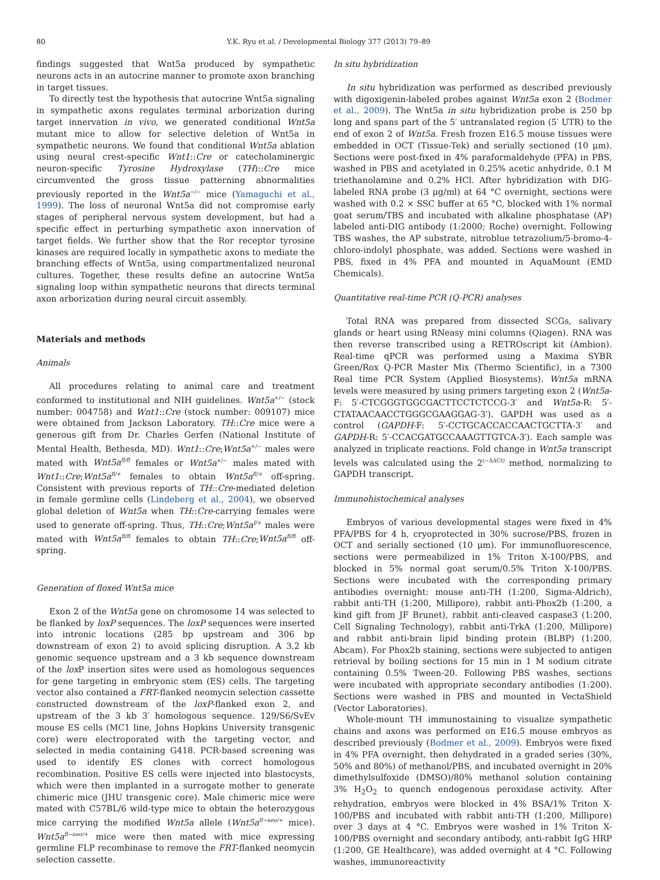80 Y.K. Ryu et al. / Developmental Biology 377 (2013) 79–89
findings suggested that Wnt5a produced by sympathetic neurons acts in an autocrine manner to promote axon branching in target tissues.
To directly test the hypothesis that autocrine Wnt5a signaling in sympathetic axons regulates terminal arborization during target innervation in vivo, we generated conditional Wnt5a mutant mice to allow for selective deletion of Wnt5a in sympathetic neurons. We found that conditional Wnt5a ablation using neural crest-specific Wnt1::Cre or catecholaminergic neuron-specific Tyrosine Hydroxylase (TH)::Cre mice circumvented the gross tissue patterning abnormalities previously reported in the Wnt5a<sup>−/−</sup> mice (Yamaguchi et al., 1999). The loss of neuronal Wnt5a did not compromise early stages of peripheral nervous system development, but had a specific effect in perturbing sympathetic axon innervation of target fields. We further show that the Ror receptor tyrosine kinases are required locally in sympathetic axons to mediate the branching effects of Wnt5a, using compartmentalized neuronal cultures. Together, these results define an autocrine Wnt5a signaling loop within sympathetic neurons that directs terminal axon arborization during neural circuit assembly.
Materials and methods
Animals
All procedures relating to animal care and treatment conformed to institutional and NIH guidelines. Wnt5a<sup>+/−</sup> (stock number: 004758) and Wnt1::Cre (stock number: 009107) mice were obtained from Jackson Laboratory. TH::Cre mice were a generous gift from Dr. Charles Gerfen (National Institute of Mental Health, Bethesda, MD). Wnt1::Cre;Wnt5a<sup>+/−</sup> males were mated with Wnt5a<sup>fl/fl</sup> females or Wnt5a<sup>+/−</sup> males mated with Wnt1::Cre;Wnt5a<sup>fl/+</sup> females to obtain Wnt5a<sup>fl/+</sup> off-spring. Consistent with previous reports of TH::Cre-mediated deletion in female germline cells (Lindeberg et al., 2004), we observed global deletion of Wnt5a when TH::Cre-carrying females were used to generate off-spring. Thus, TH::Cre;Wnt5a<sup>f/+</sup> males were mated with Wnt5a<sup>fl/fl</sup> females to obtain TH::Cre;Wnt5a<sup>fl/fl</sup> off-spring.
Generation of floxed Wnt5a mice
Exon 2 of the Wnt5a gene on chromosome 14 was selected to be flanked by loxP sequences. The loxP sequences were inserted into intronic locations (285 bp upstream and 306 bp downstream of exon 2) to avoid splicing disruption. A 3.2 kb genomic sequence upstream and a 3 kb sequence downstream of the lox P insertion sites were used as homologous sequences for gene targeting in embryonic stem (ES) cells. The targeting vector also contained a FRT-flanked neomycin selection cassette constructed downstream of the loxP-flanked exon 2, and upstream of the 3 kb 3′ homologous sequence. 129/S6/SvEv mouse ES cells (MC1 line, Johns Hopkins University transgenic core) were electroporated with the targeting vector, and selected in media containing G418. PCR-based screening was used to identify ES clones with correct homologous recombination. Positive ES cells were injected into blastocysts, which were then implanted in a surrogate mother to generate chimeric mice (JHU transgenic core). Male chimeric mice were mated with C57BL/6 wild-type mice to obtain the heterozygous mice carrying the modified Wnt5a allele (Wnt5a<sup>fl−neo/+</sup> mice). Wnt5a<sup>fl−neo/+</sup> mice were then mated with mice expressing germline FLP recombinase to remove the FRT-flanked neomycin selection cassette.
In situ hybridization
In situ hybridization was performed as described previously with digoxigenin-labeled probes against Wnt5a exon 2 (Bodmer et al., 2009). The Wnt5a in situ hybridization probe is 250 bp long and spans part of the 5′ untranslated region (5′ UTR) to the end of exon 2 of Wnt5a. Fresh frozen E16.5 mouse tissues were embedded in OCT (Tissue-Tek) and serially sectioned (10 μm). Sections were post-fixed in 4% paraformaldehyde (PFA) in PBS, washed in PBS and acetylated in 0.25% acetic anhydride, 0.1 M triethanolamine and 0.2% HCl. After hybridization with DIG-labeled RNA probe (3 μg/ml) at 64 °C overnight, sections were washed with 0.2 × SSC buffer at 65 °C, blocked with 1% normal goat serum/TBS and incubated with alkaline phosphatase (AP) labeled anti-DIG antibody (1:2000; Roche) overnight. Following TBS washes, the AP substrate, nitroblue tetrazolium/5-bromo-4-chloro-indolyl phosphate, was added. Sections were washed in PBS, fixed in 4% PFA and mounted in AquaMount (EMD Chemicals).
Quantitative real-time PCR (Q-PCR) analyses
Total RNA was prepared from dissected SCGs, salivary glands or heart using RNeasy mini columns (Qiagen). RNA was then reverse transcribed using a RETROscript kit (Ambion). Real-time qPCR was performed using a Maxima SYBR Green/Rox Q-PCR Master Mix (Thermo Scientific), in a 7300 Real time PCR System (Applied Biosystems). Wnt5a mRNA levels were measured by using primers targeting exon 2 (Wnt5a-F: 5′-CTCGGGTGGCGACTTCCTCTCCG-3′ and Wnt5a-R: 5′-CTATAACAACCTGGGCGAAGGAG-3′). GAPDH was used as a control (GAPDH-F: 5′-CCTGCACCACCAACTGCTTA-3′ and GAPDH-R: 5′-CCACGATGCCAAAGTTGTCA-3′). Each sample was analyzed in triplicate reactions. Fold change in Wnt5a transcript levels was calculated using the 2<sup>(−ΔΔCt)</sup> method, normalizing to GAPDH transcript.
Immunohistochemical analyses
Embryos of various developmental stages were fixed in 4% PFA/PBS for 4 h, cryoprotected in 30% sucrose/PBS, frozen in OCT and serially sectioned (10 μm). For immunofluorescence, sections were permeabilized in 1% Triton X-100/PBS, and blocked in 5% normal goat serum/0.5% Triton X-100/PBS. Sections were incubated with the corresponding primary antibodies overnight: mouse anti-TH (1:200, Sigma-Aldrich), rabbit anti-TH (1:200, Millipore), rabbit anti-Phox2b (1:200, a kind gift from JF Brunet), rabbit anti-cleaved caspase3 (1:200, Cell Signaling Technology), rabbit anti-TrkA (1:200, Millipore) and rabbit anti-brain lipid binding protein (BLBP) (1:200, Abcam). For Phox2b staining, sections were subjected to antigen retrieval by boiling sections for 15 min in 1 M sodium citrate containing 0.5% Tween-20. Following PBS washes, sections were incubated with appropriate secondary antibodies (1:200). Sections were washed in PBS and mounted in VectaShield (Vector Laboratories).
Whole-mount TH immunostaining to visualize sympathetic chains and axons was performed on E16.5 mouse embryos as described previously (Bodmer et al., 2009). Embryos were fixed in 4% PFA overnight, then dehydrated in a graded series (30%, 50% and 80%) of methanol/PBS, and incubated overnight in 20% dimethylsulfoxide (DMSO)/80% methanol solution containing 3% H<sub>2</sub>O<sub>2</sub> to quench endogenous peroxidase activity. After rehydration, embryos were blocked in 4% BSA/1% Triton X-100/PBS and incubated with rabbit anti-TH (1:200, Millipore) over 3 days at 4 °C. Embryos were washed in 1% Triton X-100/PBS overnight and secondary antibody, anti-rabbit IgG HRP (1:200, GE Healthcare), was added overnight at 4 °C. Following washes, immunoreactivity